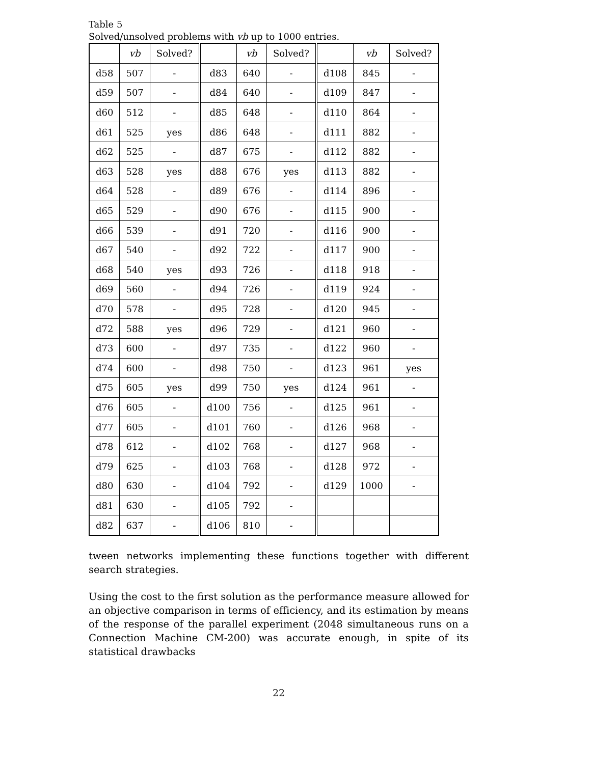Table 5
Solved/unsolved problems with vb up to 1000 entries.
| | vb | Solved? | | vb | Solved? | | vb | Solved? |
| --- | --- | --- | --- | --- | --- | --- | --- | --- |
| d58 | 507 | - | d83 | 640 | - | d108 | 845 | - |
| d59 | 507 | - | d84 | 640 | - | d109 | 847 | - |
| d60 | 512 | - | d85 | 648 | - | d110 | 864 | - |
| d61 | 525 | yes | d86 | 648 | - | d111 | 882 | - |
| d62 | 525 | - | d87 | 675 | - | d112 | 882 | - |
| d63 | 528 | yes | d88 | 676 | yes | d113 | 882 | - |
| d64 | 528 | - | d89 | 676 | - | d114 | 896 | - |
| d65 | 529 | - | d90 | 676 | - | d115 | 900 | - |
| d66 | 539 | - | d91 | 720 | - | d116 | 900 | - |
| d67 | 540 | - | d92 | 722 | - | d117 | 900 | - |
| d68 | 540 | yes | d93 | 726 | - | d118 | 918 | - |
| d69 | 560 | - | d94 | 726 | - | d119 | 924 | - |
| d70 | 578 | - | d95 | 728 | - | d120 | 945 | - |
| d72 | 588 | yes | d96 | 729 | - | d121 | 960 | - |
| d73 | 600 | - | d97 | 735 | - | d122 | 960 | - |
| d74 | 600 | - | d98 | 750 | - | d123 | 961 | yes |
| d75 | 605 | yes | d99 | 750 | yes | d124 | 961 | - |
| d76 | 605 | - | d100 | 756 | - | d125 | 961 | - |
| d77 | 605 | - | d101 | 760 | - | d126 | 968 | - |
| d78 | 612 | - | d102 | 768 | - | d127 | 968 | - |
| d79 | 625 | - | d103 | 768 | - | d128 | 972 | - |
| d80 | 630 | - | d104 | 792 | - | d129 | 1000 | - |
| d81 | 630 | - | d105 | 792 | - | | | |
| d82 | 637 | - | d106 | 810 | - | | | |
tween networks implementing these functions together with different search strategies.
Using the cost to the first solution as the performance measure allowed for an objective comparison in terms of efficiency, and its estimation by means of the response of the parallel experiment (2048 simultaneous runs on a Connection Machine CM-200) was accurate enough, in spite of its statistical drawbacks
22